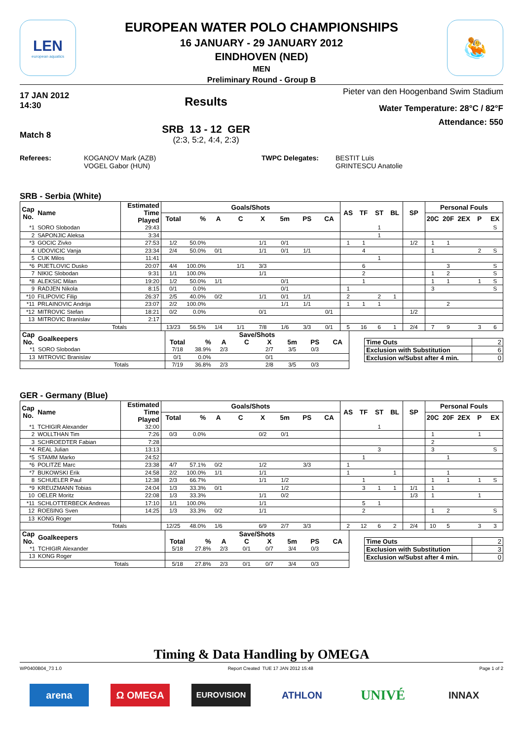LEN
european aquatics
EUROPEAN WATER POLO CHAMPIONSHIPS
16 JANUARY - 29 JANUARY 2012
EINDHOVEN (NED)
MEN
Preliminary Round - Group B
🤽
17 JAN 2012
14:30
Match 8
Results
SRB 13 - 12 GER
(2:3, 5:2, 4:4, 2:3)
Pieter van den Hoogenband Swim Stadium
Water Temperature: 28°C / 82°F
Attendance: 550
Referees:
KOGANOV Mark (AZB)
VOGEL Gabor (HUN)
TWPC Delegates:
BESTIT Luis
GRINTESCU Anatolie
SRB - Serbia (White)
| Cap No. | Name | Estimated Time Played | Goals/Shots | | | | | | | | AS | TF | ST | BL | SP | Personal Fouls | | | | |
| --- | --- | --- | --- | --- | --- | --- | --- | --- | --- | --- | --- | --- | --- | --- | --- | --- | --- | --- | --- | --- |
| | | | Total | % | A | C | X | 5m | PS | CA | | | | | | 20C | 20F | 2EX | P | EX |
| *1 | SORO Slobodan | 29:43 | | | | | | | | | | | 1 | | | | | | | S |
| 2 | SAPONJIC Aleksa | 3:34 | | | | | | | | | | | 1 | | | | | | | |
| *3 | GOCIC Zivko | 27:53 | 1/2 | 50.0% | | | 1/1 | 0/1 | | | 1 | 1 | | | 1/2 | 1 | 1 | | | |
| 4 | UDOVICIC Vanja | 23:34 | 2/4 | 50.0% | 0/1 | | 1/1 | 0/1 | 1/1 | | | 4 | | | | 1 | | | 2 | S |
| 5 | CUK Milos | 11:41 | | | | | | | | | | | 1 | | | | | | | |
| *6 | PIJETLOVIC Dusko | 20:07 | 4/4 | 100.0% | | 1/1 | 3/3 | | | | | 6 | | | | | 3 | | | S |
| 7 | NIKIC Slobodan | 9:31 | 1/1 | 100.0% | | | 1/1 | | | | | 2 | | | | 1 | 2 | | | S |
| *8 | ALEKSIC Milan | 19:20 | 1/2 | 50.0% | 1/1 | | | 0/1 | | | | 1 | | | | 1 | 1 | | 1 | S |
| 9 | RADJEN Nikola | 8:15 | 0/1 | 0.0% | | | | 0/1 | | | 1 | | | | | 3 | | | | S |
| *10 | FILIPOVIC Filip | 26:37 | 2/5 | 40.0% | 0/2 | | 1/1 | 0/1 | 1/1 | | 2 | | 2 | 1 | | | | | | |
| *11 | PRLAINOVIC Andrija | 23:07 | 2/2 | 100.0% | | | | 1/1 | 1/1 | | 1 | 1 | 1 | | | | 2 | | | |
| *12 | MITROVIC Stefan | 18:21 | 0/2 | 0.0% | | | 0/1 | | | 0/1 | | | | | 1/2 | | | | | |
| 13 | MITROVIC Branislav | 2:17 | | | | | | | | | | | | | | | | | | |
| Totals | | | 13/23 | 56.5% | 1/4 | 1/1 | 7/8 | 1/6 | 3/3 | 0/1 | 5 | 16 | 6 | 1 | 2/4 | 7 | 9 | | 3 | 6 |
| Cap No. | Goalkeepers | | Save/Shots | | | | | | | |
| --- | --- | --- | --- | --- | --- | --- | --- | --- | --- | --- |
| | | | Total | % | A | C | X | 5m | PS | CA |
| *1 | SORO Slobodan | | 7/18 | 38.9% | 2/3 | | 2/7 | 3/5 | 0/3 | |
| 13 | MITROVIC Branislav | | 0/1 | 0.0% | | | 0/1 | | | |
| Totals | | | 7/19 | 36.8% | 2/3 | | 2/8 | 3/5 | 0/3 | |
| Time Outs | 2 |
| Exclusion with Substitution | 6 |
| Exclusion w/Subst after 4 min. | 0 |
GER - Germany (Blue)
| Cap No. | Name | Estimated Time Played | Goals/Shots | | | | | | | | AS | TF | ST | BL | SP | Personal Fouls | | | | |
| --- | --- | --- | --- | --- | --- | --- | --- | --- | --- | --- | --- | --- | --- | --- | --- | --- | --- | --- | --- | --- |
| | | | Total | % | A | C | X | 5m | PS | CA | | | | | | 20C | 20F | 2EX | P | EX |
| *1 | TCHIGIR Alexander | 32:00 | | | | | | | | | | | 1 | | | | | | | |
| 2 | WOLLTHAN Tim | 7:26 | 0/3 | 0.0% | | | 0/2 | 0/1 | | | | | | | | 1 | | | 1 | |
| 3 | SCHROEDTER Fabian | 7:28 | | | | | | | | | | | | | | 2 | | | | |
| *4 | REAL Julian | 13:13 | | | | | | | | | | | 3 | | | 3 | | | | S |
| *5 | STAMM Marko | 24:52 | | | | | | | | | | 1 | | | | | 1 | | | |
| *6 | POLITZE Marc | 23:38 | 4/7 | 57.1% | 0/2 | | 1/2 | | 3/3 | | 1 | | | | | | | | | |
| *7 | BUKOWSKI Erik | 24:58 | 2/2 | 100.0% | 1/1 | | 1/1 | | | | 1 | | | 1 | | | 1 | | | |
| 8 | SCHUELER Paul | 12:38 | 2/3 | 66.7% | | | 1/1 | 1/2 | | | | 1 | | | | 1 | 1 | | 1 | S |
| *9 | KREUZMANN Tobias | 24:04 | 1/3 | 33.3% | 0/1 | | | 1/2 | | | | 3 | 1 | 1 | 1/1 | 1 | | | | |
| 10 | OELER Moritz | 22:08 | 1/3 | 33.3% | | | 1/1 | 0/2 | | | | | | | 1/3 | 1 | | | 1 | |
| *11 | SCHLOTTERBECK Andreas | 17:10 | 1/1 | 100.0% | | | 1/1 | | | | | 5 | 1 | | | | | | | |
| 12 | ROEßING Sven | 14:25 | 1/3 | 33.3% | 0/2 | | 1/1 | | | | | 2 | | | | 1 | 2 | | | S |
| 13 | KONG Roger | | | | | | | | | | | | | | | | | | | |
| Totals | | | 12/25 | 48.0% | 1/6 | | 6/9 | 2/7 | 3/3 | | 2 | 12 | 6 | 2 | 2/4 | 10 | 5 | | 3 | 3 |
| Cap No. | Goalkeepers | | Save/Shots | | | | | | | |
| --- | --- | --- | --- | --- | --- | --- | --- | --- | --- | --- |
| | | | Total | % | A | C | X | 5m | PS | CA |
| *1 | TCHIGIR Alexander | | 5/18 | 27.8% | 2/3 | 0/1 | 0/7 | 3/4 | 0/3 | |
| 13 | KONG Roger | | | | | | | | | |
| Totals | | | 5/18 | 27.8% | 2/3 | 0/1 | 0/7 | 3/4 | 0/3 | |
| Time Outs | 2 |
| Exclusion with Substitution | 3 |
| Exclusion w/Subst after 4 min. | 0 |
Timing & Data Handling by OMEGA
WP0400B04_73 1.0 Report Created TUE 17 JAN 2012 15:48 Page 1 of 2
arena Ω OMEGA
EUROVISION
ATHLON
UNIVÉ
INNAX